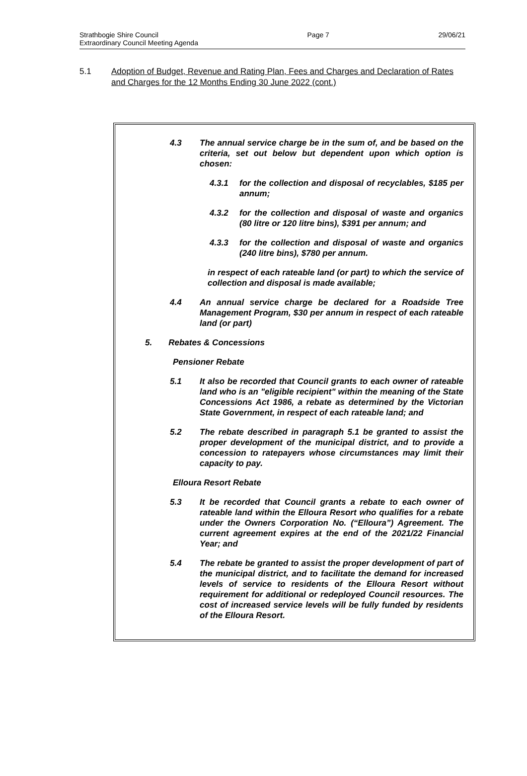Strathbogie Shire Council
Extraordinary Council Meeting Agenda
Page 7 29/06/21
5.1 Adoption of Budget, Revenue and Rating Plan, Fees and Charges and Declaration of Rates and Charges for the 12 Months Ending 30 June 2022 (cont.)
4.3 The annual service charge be in the sum of, and be based on the criteria, set out below but dependent upon which option is chosen:
4.3.1 for the collection and disposal of recyclables, $185 per annum;
4.3.2 for the collection and disposal of waste and organics (80 litre or 120 litre bins), $391 per annum; and
4.3.3 for the collection and disposal of waste and organics (240 litre bins), $780 per annum.
in respect of each rateable land (or part) to which the service of collection and disposal is made available;
4.4 An annual service charge be declared for a Roadside Tree Management Program, $30 per annum in respect of each rateable land (or part)
5. Rebates & Concessions
Pensioner Rebate
5.1 It also be recorded that Council grants to each owner of rateable land who is an "eligible recipient" within the meaning of the State Concessions Act 1986, a rebate as determined by the Victorian State Government, in respect of each rateable land; and
5.2 The rebate described in paragraph 5.1 be granted to assist the proper development of the municipal district, and to provide a concession to ratepayers whose circumstances may limit their capacity to pay.
Elloura Resort Rebate
5.3 It be recorded that Council grants a rebate to each owner of rateable land within the Elloura Resort who qualifies for a rebate under the Owners Corporation No. (“Elloura”) Agreement. The current agreement expires at the end of the 2021/22 Financial Year; and
5.4 The rebate be granted to assist the proper development of part of the municipal district, and to facilitate the demand for increased levels of service to residents of the Elloura Resort without requirement for additional or redeployed Council resources. The cost of increased service levels will be fully funded by residents of the Elloura Resort.